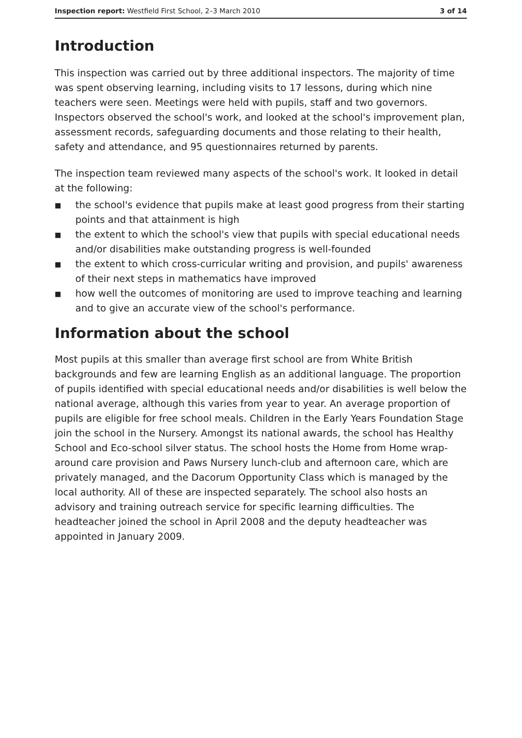Inspection report: Westfield First School, 2–3 March 2010
3 of 14
Introduction
This inspection was carried out by three additional inspectors. The majority of time was spent observing learning, including visits to 17 lessons, during which nine teachers were seen. Meetings were held with pupils, staff and two governors. Inspectors observed the school's work, and looked at the school's improvement plan, assessment records, safeguarding documents and those relating to their health, safety and attendance, and 95 questionnaires returned by parents.
The inspection team reviewed many aspects of the school's work. It looked in detail at the following:
■ the school's evidence that pupils make at least good progress from their starting points and that attainment is high
■ the extent to which the school's view that pupils with special educational needs and/or disabilities make outstanding progress is well-founded
■ the extent to which cross-curricular writing and provision, and pupils' awareness of their next steps in mathematics have improved
■ how well the outcomes of monitoring are used to improve teaching and learning and to give an accurate view of the school's performance.
Information about the school
Most pupils at this smaller than average first school are from White British backgrounds and few are learning English as an additional language. The proportion of pupils identified with special educational needs and/or disabilities is well below the national average, although this varies from year to year. An average proportion of pupils are eligible for free school meals. Children in the Early Years Foundation Stage join the school in the Nursery. Amongst its national awards, the school has Healthy School and Eco-school silver status. The school hosts the Home from Home wrap-around care provision and Paws Nursery lunch-club and afternoon care, which are privately managed, and the Dacorum Opportunity Class which is managed by the local authority. All of these are inspected separately. The school also hosts an advisory and training outreach service for specific learning difficulties. The headteacher joined the school in April 2008 and the deputy headteacher was appointed in January 2009.